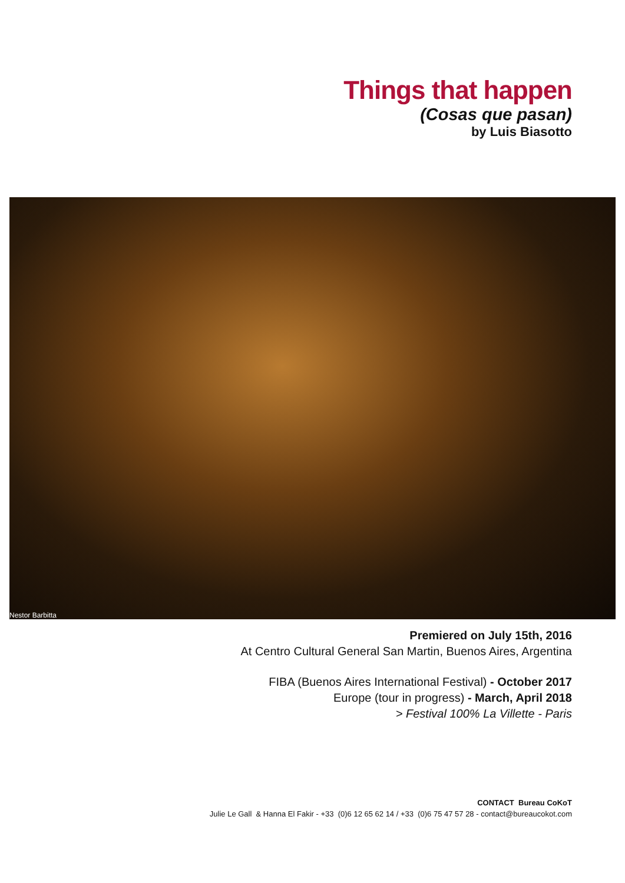Things that happen
(Cosas que pasan)
by Luis Biasotto
Nestor Barbitta
Premiered on July 15th, 2016
At Centro Cultural General San Martin, Buenos Aires, Argentina
FIBA (Buenos Aires International Festival) - October 2017
Europe (tour in progress) - March, April 2018
> Festival 100% La Villette - Paris
CONTACT Bureau CoKoT
Julie Le Gall & Hanna El Fakir - +33 (0)6 12 65 62 14 / +33 (0)6 75 47 57 28 - contact@bureaucokot.com